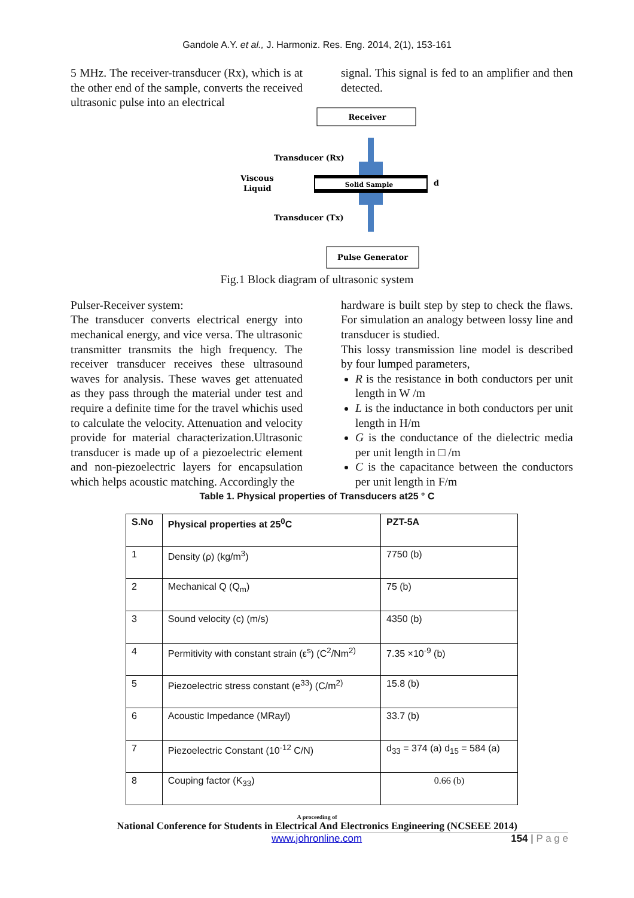Gandole A.Y. et al., J. Harmoniz. Res. Eng. 2014, 2(1), 153-161
5 MHz. The receiver-transducer (Rx), which is at the other end of the sample, converts the received ultrasonic pulse into an electrical
signal. This signal is fed to an amplifier and then detected.
Receiver
Solid Sample
Transducer (Rx)
Transducer (Tx)
Viscous
Liquid
d
Pulse Generator
Fig.1 Block diagram of ultrasonic system
Pulser-Receiver system:
The transducer converts electrical energy into mechanical energy, and vice versa. The ultrasonic transmitter transmits the high frequency. The receiver transducer receives these ultrasound waves for analysis. These waves get attenuated as they pass through the material under test and require a definite time for the travel whichis used to calculate the velocity. Attenuation and velocity provide for material characterization.Ultrasonic transducer is made up of a piezoelectric element and non-piezoelectric layers for encapsulation which helps acoustic matching. Accordingly the
hardware is built step by step to check the flaws. For simulation an analogy between lossy line and transducer is studied.
This lossy transmission line model is described by four lumped parameters,
R is the resistance in both conductors per unit length in W /m
L is the inductance in both conductors per unit length in H/m
G is the conductance of the dielectric media per unit length in □ /m
C is the capacitance between the conductors per unit length in F/m
Table 1. Physical properties of Transducers at25 ° C
| S.No | Physical properties at 25<sup>0</sup>C | PZT-5A |
| --- | --- | --- |
| 1 | Density (ρ) (kg/m<sup>3</sup>) | 7750 (b) |
| 2 | Mechanical Q (Q<sub>m</sub>) | 75 (b) |
| 3 | Sound velocity (c) (m/s) | 4350 (b) |
| 4 | Permitivity with constant strain (ε<sup>s</sup>) (C<sup>2</sup>/Nm<sup>2)</sup> | 7.35 ×10<sup>-9</sup> (b) |
| 5 | Piezoelectric stress constant (e<sup>33</sup>) (C/m<sup>2)</sup> | 15.8 (b) |
| 6 | Acoustic Impedance (MRayl) | 33.7 (b) |
| 7 | Piezoelectric Constant (10<sup>-12</sup> C/N) | d<sub>33</sub> = 374 (a) d<sub>15</sub> = 584 (a) |
| 8 | Couping factor (K<sub>33</sub>) | 0.66 (b) |
A proceeding of
National Conference for Students in Electrical And Electronics Engineering (NCSEEE 2014)
www.johronline.com 154 | P a g e